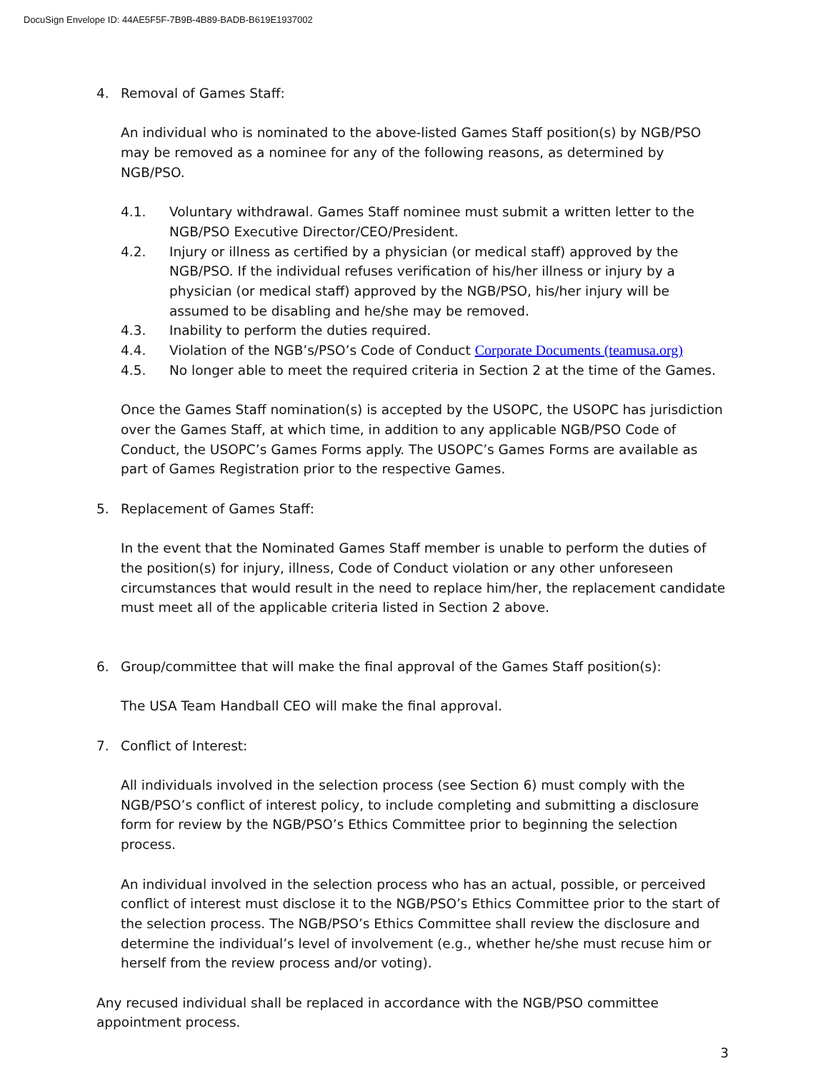DocuSign Envelope ID: 44AE5F5F-7B9B-4B89-BADB-B619E1937002
4. Removal of Games Staff:
An individual who is nominated to the above-listed Games Staff position(s) by NGB/PSO may be removed as a nominee for any of the following reasons, as determined by NGB/PSO.
4.1. Voluntary withdrawal. Games Staff nominee must submit a written letter to the NGB/PSO Executive Director/CEO/President.
4.2. Injury or illness as certified by a physician (or medical staff) approved by the NGB/PSO. If the individual refuses verification of his/her illness or injury by a physician (or medical staff) approved by the NGB/PSO, his/her injury will be assumed to be disabling and he/she may be removed.
4.3. Inability to perform the duties required.
4.4. Violation of the NGB’s/PSO’s Code of Conduct Corporate Documents (teamusa.org)
4.5. No longer able to meet the required criteria in Section 2 at the time of the Games.
Once the Games Staff nomination(s) is accepted by the USOPC, the USOPC has jurisdiction over the Games Staff, at which time, in addition to any applicable NGB/PSO Code of Conduct, the USOPC’s Games Forms apply. The USOPC’s Games Forms are available as part of Games Registration prior to the respective Games.
5. Replacement of Games Staff:
In the event that the Nominated Games Staff member is unable to perform the duties of the position(s) for injury, illness, Code of Conduct violation or any other unforeseen circumstances that would result in the need to replace him/her, the replacement candidate must meet all of the applicable criteria listed in Section 2 above.
6. Group/committee that will make the final approval of the Games Staff position(s):
The USA Team Handball CEO will make the final approval.
7. Conflict of Interest:
All individuals involved in the selection process (see Section 6) must comply with the NGB/PSO’s conflict of interest policy, to include completing and submitting a disclosure form for review by the NGB/PSO’s Ethics Committee prior to beginning the selection process.
An individual involved in the selection process who has an actual, possible, or perceived conflict of interest must disclose it to the NGB/PSO’s Ethics Committee prior to the start of the selection process. The NGB/PSO’s Ethics Committee shall review the disclosure and determine the individual’s level of involvement (e.g., whether he/she must recuse him or herself from the review process and/or voting).
Any recused individual shall be replaced in accordance with the NGB/PSO committee appointment process.
3